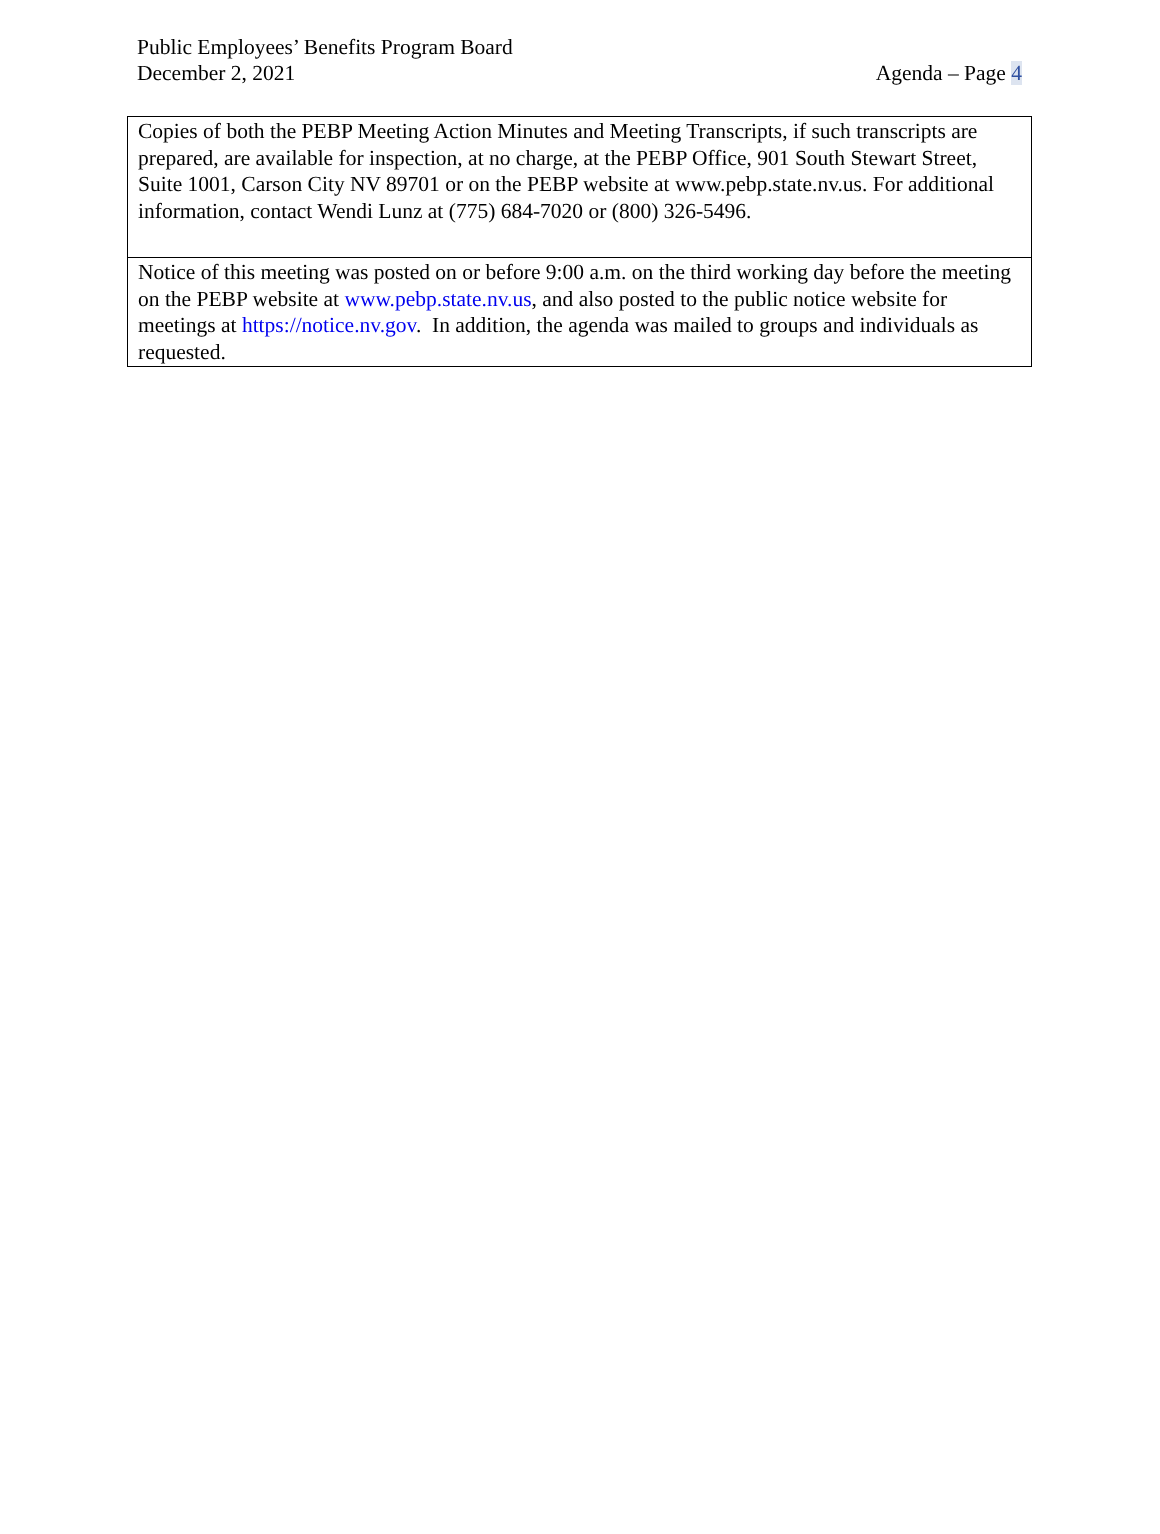Public Employees’ Benefits Program Board
December 2, 2021 Agenda – Page 4
| Copies of both the PEBP Meeting Action Minutes and Meeting Transcripts, if such transcripts are prepared, are available for inspection, at no charge, at the PEBP Office, 901 South Stewart Street, Suite 1001, Carson City NV 89701 or on the PEBP website at www.pebp.state.nv.us. For additional information, contact Wendi Lunz at (775) 684-7020 or (800) 326-5496. |
| Notice of this meeting was posted on or before 9:00 a.m. on the third working day before the meeting on the PEBP website at www.pebp.state.nv.us , and also posted to the public notice website for meetings at https://notice.nv.gov . In addition, the agenda was mailed to groups and individuals as requested. |